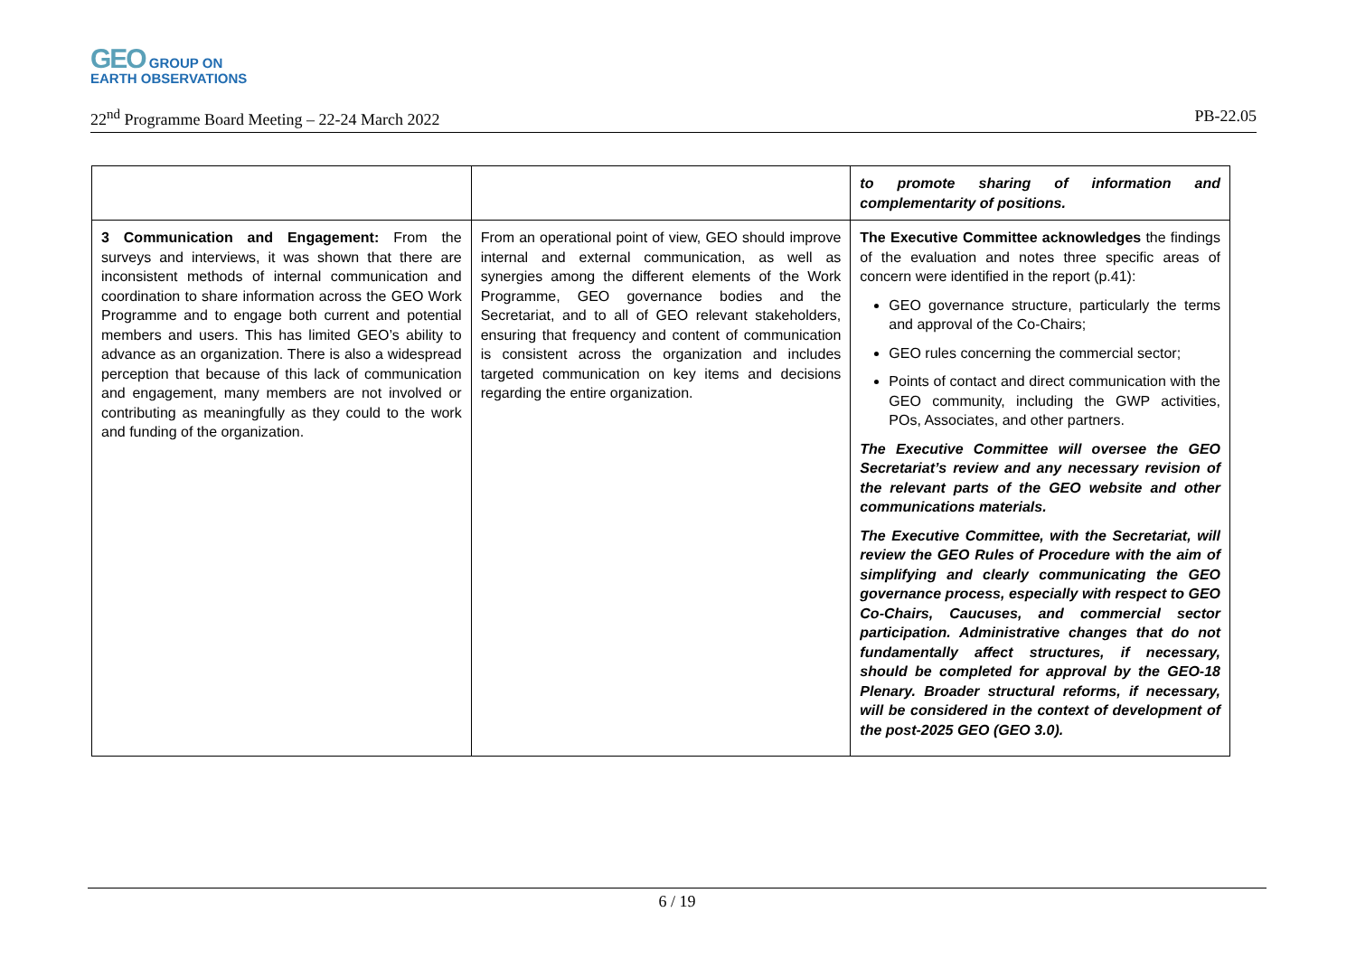GEO GROUP ON
EARTH OBSERVATIONS
22<sup>nd</sup> Programme Board Meeting – 22-24 March 2022 PB-22.05
| | | to promote sharing of information and complementarity of positions. |
| 3 Communication and Engagement: From the surveys and interviews, it was shown that there are inconsistent methods of internal communication and coordination to share information across the GEO Work Programme and to engage both current and potential members and users. This has limited GEO’s ability to advance as an organization. There is also a widespread perception that because of this lack of communication and engagement, many members are not involved or contributing as meaningfully as they could to the work and funding of the organization. | From an operational point of view, GEO should improve internal and external communication, as well as synergies among the different elements of the Work Programme, GEO governance bodies and the Secretariat, and to all of GEO relevant stakeholders, ensuring that frequency and content of communication is consistent across the organization and includes targeted communication on key items and decisions regarding the entire organization. | The Executive Committee acknowledges the findings of the evaluation and notes three specific areas of concern were identified in the report (p.41): GEO governance structure, particularly the terms and approval of the Co-Chairs; GEO rules concerning the commercial sector; Points of contact and direct communication with the GEO community, including the GWP activities, POs, Associates, and other partners. The Executive Committee will oversee the GEO Secretariat’s review and any necessary revision of the relevant parts of the GEO website and other communications materials. The Executive Committee, with the Secretariat, will review the GEO Rules of Procedure with the aim of simplifying and clearly communicating the GEO governance process, especially with respect to GEO Co-Chairs, Caucuses, and commercial sector participation. Administrative changes that do not fundamentally affect structures, if necessary, should be completed for approval by the GEO-18 Plenary. Broader structural reforms, if necessary, will be considered in the context of development of the post-2025 GEO (GEO 3.0). |
6 / 19